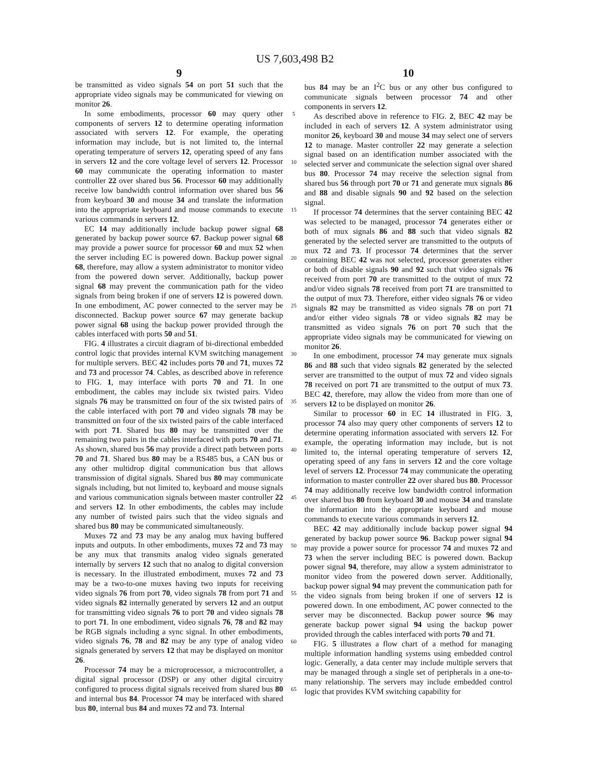US 7,603,498 B2
9
be transmitted as video signals 54 on port 51 such that the appropriate video signals may be communicated for viewing on monitor 26.
In some embodiments, processor 60 may query other components of servers 12 to determine operating information associated with servers 12. For example, the operating information may include, but is not limited to, the internal operating temperature of servers 12, operating speed of any fans in servers 12 and the core voltage level of servers 12. Processor 60 may communicate the operating information to master controller 22 over shared bus 56. Processor 60 may additionally receive low bandwidth control information over shared bus 56 from keyboard 30 and mouse 34 and translate the information into the appropriate keyboard and mouse commands to execute various commands in servers 12.
EC 14 may additionally include backup power signal 68 generated by backup power source 67. Backup power signal 68 may provide a power source for processor 60 and mux 52 when the server including EC is powered down. Backup power signal 68, therefore, may allow a system administrator to monitor video from the powered down server. Additionally, backup power signal 68 may prevent the communication path for the video signals from being broken if one of servers 12 is powered down. In one embodiment, AC power connected to the server may be disconnected. Backup power source 67 may generate backup power signal 68 using the backup power provided through the cables interfaced with ports 50 and 51.
FIG. 4 illustrates a circuit diagram of bi-directional embedded control logic that provides internal KVM switching management for multiple servers. BEC 42 includes ports 70 and 71, muxes 72 and 73 and processor 74. Cables, as described above in reference to FIG. 1, may interface with ports 70 and 71. In one embodiment, the cables may include six twisted pairs. Video signals 76 may be transmitted on four of the six twisted pairs of the cable interfaced with port 70 and video signals 78 may be transmitted on four of the six twisted pairs of the cable interfaced with port 71. Shared bus 80 may be transmitted over the remaining two pairs in the cables interfaced with ports 70 and 71. As shown, shared bus 56 may provide a direct path between ports 70 and 71. Shared bus 80 may be a RS485 bus, a CAN bus or any other multidrop digital communication bus that allows transmission of digital signals. Shared bus 80 may communicate signals including, but not limited to, keyboard and mouse signals and various communication signals between master controller 22 and servers 12. In other embodiments, the cables may include any number of twisted pairs such that the video signals and shared bus 80 may be communicated simultaneously.
Muxes 72 and 73 may be any analog mux having buffered inputs and outputs. In other embodiments, muxes 72 and 73 may be any mux that transmits analog video signals generated internally by servers 12 such that no analog to digital conversion is necessary. In the illustrated embodiment, muxes 72 and 73 may be a two-to-one muxes having two inputs for receiving video signals 76 from port 70, video signals 78 from port 71 and video signals 82 internally generated by servers 12 and an output for transmitting video signals 76 to port 70 and video signals 78 to port 71. In one embodiment, video signals 76, 78 and 82 may be RGB signals including a sync signal. In other embodiments, video signals 76, 78 and 82 may be any type of analog video signals generated by servers 12 that may be displayed on monitor 26.
Processor 74 may be a microprocessor, a microcontroller, a digital signal processor (DSP) or any other digital circuitry configured to process digital signals received from shared bus 80 and internal bus 84. Processor 74 may be interfaced with shared bus 80, internal bus 84 and muxes 72 and 73. Internal
5
10
15
20
25
30
35
40
45
50
55
60
65
10
bus 84 may be an I<sup>2</sup>C bus or any other bus configured to communicate signals between processor 74 and other components in servers 12.
As described above in reference to FIG. 2, BEC 42 may be included in each of servers 12. A system administrator using monitor 26, keyboard 30 and mouse 34 may select one of servers 12 to manage. Master controller 22 may generate a selection signal based on an identification number associated with the selected server and communicate the selection signal over shared bus 80. Processor 74 may receive the selection signal from shared bus 56 through port 70 or 71 and generate mux signals 86 and 88 and disable signals 90 and 92 based on the selection signal.
If processor 74 determines that the server containing BEC 42 was selected to be managed, processor 74 generates either or both of mux signals 86 and 88 such that video signals 82 generated by the selected server are transmitted to the outputs of mux 72 and 73. If processor 74 determines that the server containing BEC 42 was not selected, processor generates either or both of disable signals 90 and 92 such that video signals 76 received from port 70 are transmitted to the output of mux 72 and/or video signals 78 received from port 71 are transmitted to the output of mux 73. Therefore, either video signals 76 or video signals 82 may be transmitted as video signals 78 on port 71 and/or either video signals 78 or video signals 82 may be transmitted as video signals 76 on port 70 such that the appropriate video signals may be communicated for viewing on monitor 26.
In one embodiment, processor 74 may generate mux signals 86 and 88 such that video signals 82 generated by the selected server are transmitted to the output of mux 72 and video signals 78 received on port 71 are transmitted to the output of mux 73. BEC 42, therefore, may allow the video from more than one of servers 12 to be displayed on monitor 26.
Similar to processor 60 in EC 14 illustrated in FIG. 3, processor 74 also may query other components of servers 12 to determine operating information associated with servers 12. For example, the operating information may include, but is not limited to, the internal operating temperature of servers 12, operating speed of any fans in servers 12 and the core voltage level of servers 12. Processor 74 may communicate the operating information to master controller 22 over shared bus 80. Processor 74 may additionally receive low bandwidth control information over shared bus 80 from keyboard 30 and mouse 34 and translate the information into the appropriate keyboard and mouse commands to execute various commands in servers 12.
BEC 42 may additionally include backup power signal 94 generated by backup power source 96. Backup power signal 94 may provide a power source for processor 74 and muxes 72 and 73 when the server including BEC is powered down. Backup power signal 94, therefore, may allow a system administrator to monitor video from the powered down server. Additionally, backup power signal 94 may prevent the communication path for the video signals from being broken if one of servers 12 is powered down. In one embodiment, AC power connected to the server may be disconnected. Backup power source 96 may generate backup power signal 94 using the backup power provided through the cables interfaced with ports 70 and 71.
FIG. 5 illustrates a flow chart of a method for managing multiple information handling systems using embedded control logic. Generally, a data center may include multiple servers that may be managed through a single set of peripherals in a one-to-many relationship. The servers may include embedded control logic that provides KVM switching capability for